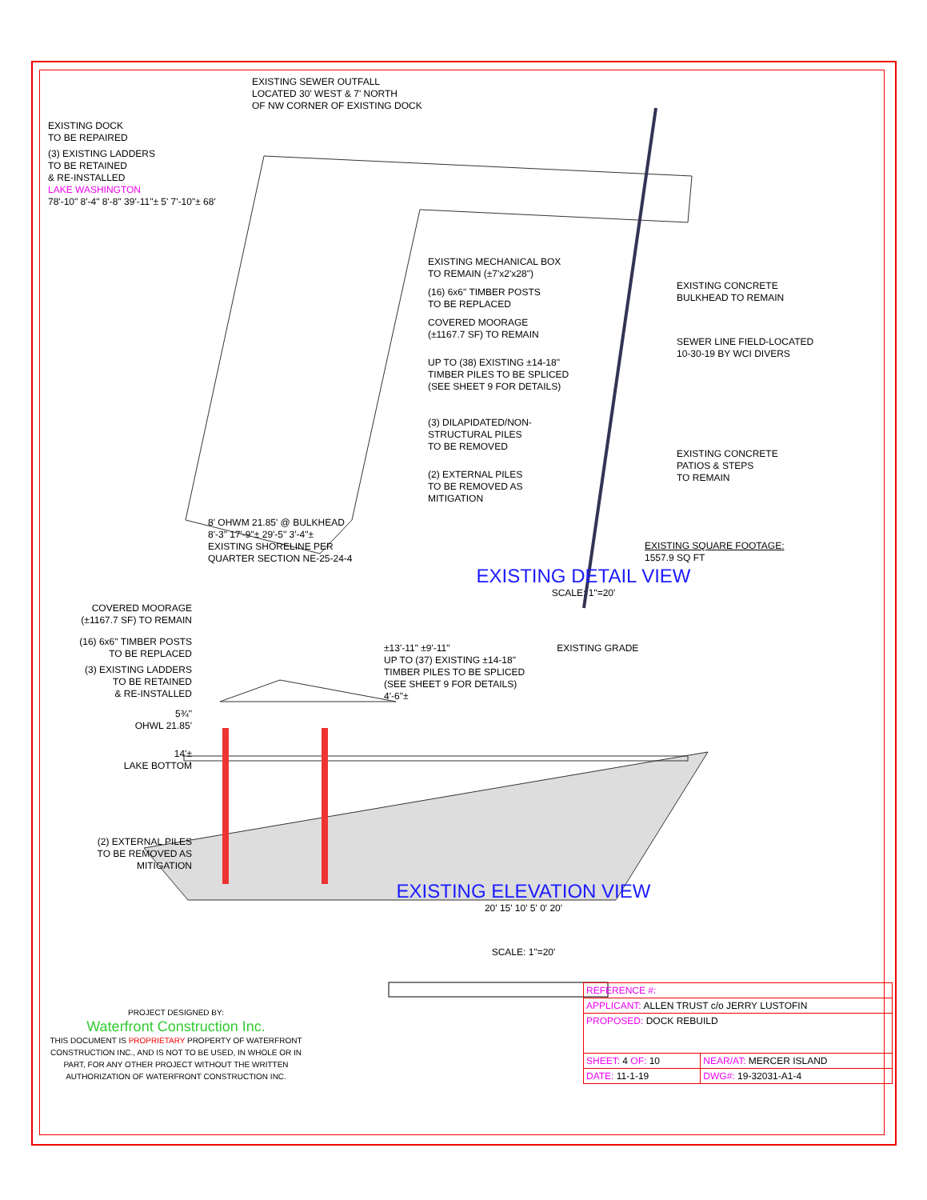EXISTING SEWER OUTFALL LOCATED 30' WEST & 7' NORTH OF NW CORNER OF EXISTING DOCK
EXISTING DOCK TO BE REPAIRED
(3) EXISTING LADDERS TO BE RETAINED & RE-INSTALLED
LAKE WASHINGTON
78'-10" 8'-4" 8'-8" 39'-11"± 5' 7'-10"± 68'
EXISTING MECHANICAL BOX TO REMAIN (±7'x2'x28")
(16) 6x6" TIMBER POSTS TO BE REPLACED
COVERED MOORAGE (±1167.7 SF) TO REMAIN
UP TO (38) EXISTING ±14-18" TIMBER PILES TO BE SPLICED (SEE SHEET 9 FOR DETAILS)
(3) DILAPIDATED/NON- STRUCTURAL PILES TO BE REMOVED
(2) EXTERNAL PILES TO BE REMOVED AS MITIGATION
EXISTING CONCRETE BULKHEAD TO REMAIN
SEWER LINE FIELD-LOCATED 10-30-19 BY WCI DIVERS
EXISTING CONCRETE PATIOS & STEPS TO REMAIN
EXISTING SQUARE FOOTAGE: 1557.9 SQ FT
8' OHWM 21.85' @ BULKHEAD 8'-3" 17'-9"± 29'-5" 3'-4"± EXISTING SHORELINE PER QUARTER SECTION NE-25-24-4
EXISTING DETAIL VIEW
SCALE: 1"=20'
COVERED MOORAGE (±1167.7 SF) TO REMAIN
(16) 6x6" TIMBER POSTS TO BE REPLACED
(3) EXISTING LADDERS TO BE RETAINED & RE-INSTALLED
5¾"
OHWL 21.85'
14'±
LAKE BOTTOM
(2) EXTERNAL PILES TO BE REMOVED AS MITIGATION
±13'-11" ±9'-11"
UP TO (37) EXISTING ±14-18" TIMBER PILES TO BE SPLICED (SEE SHEET 9 FOR DETAILS)
4'-6"±
EXISTING GRADE
EXISTING ELEVATION VIEW
20' 15' 10' 5' 0' 20'
SCALE: 1"=20'
PROJECT DESIGNED BY:
Waterfront Construction Inc.
THIS DOCUMENT IS PROPRIETARY PROPERTY OF WATERFRONT CONSTRUCTION INC., AND IS NOT TO BE USED, IN WHOLE OR IN PART, FOR ANY OTHER PROJECT WITHOUT THE WRITTEN AUTHORIZATION OF WATERFRONT CONSTRUCTION INC.
| REFERENCE #: | |
| APPLICANT: ALLEN TRUST c/o JERRY LUSTOFIN | |
| PROPOSED: DOCK REBUILD | |
| SHEET: 4 OF: 10 | NEAR/AT: MERCER ISLAND |
| DATE: 11-1-19 | DWG#: 19-32031-A1-4 |